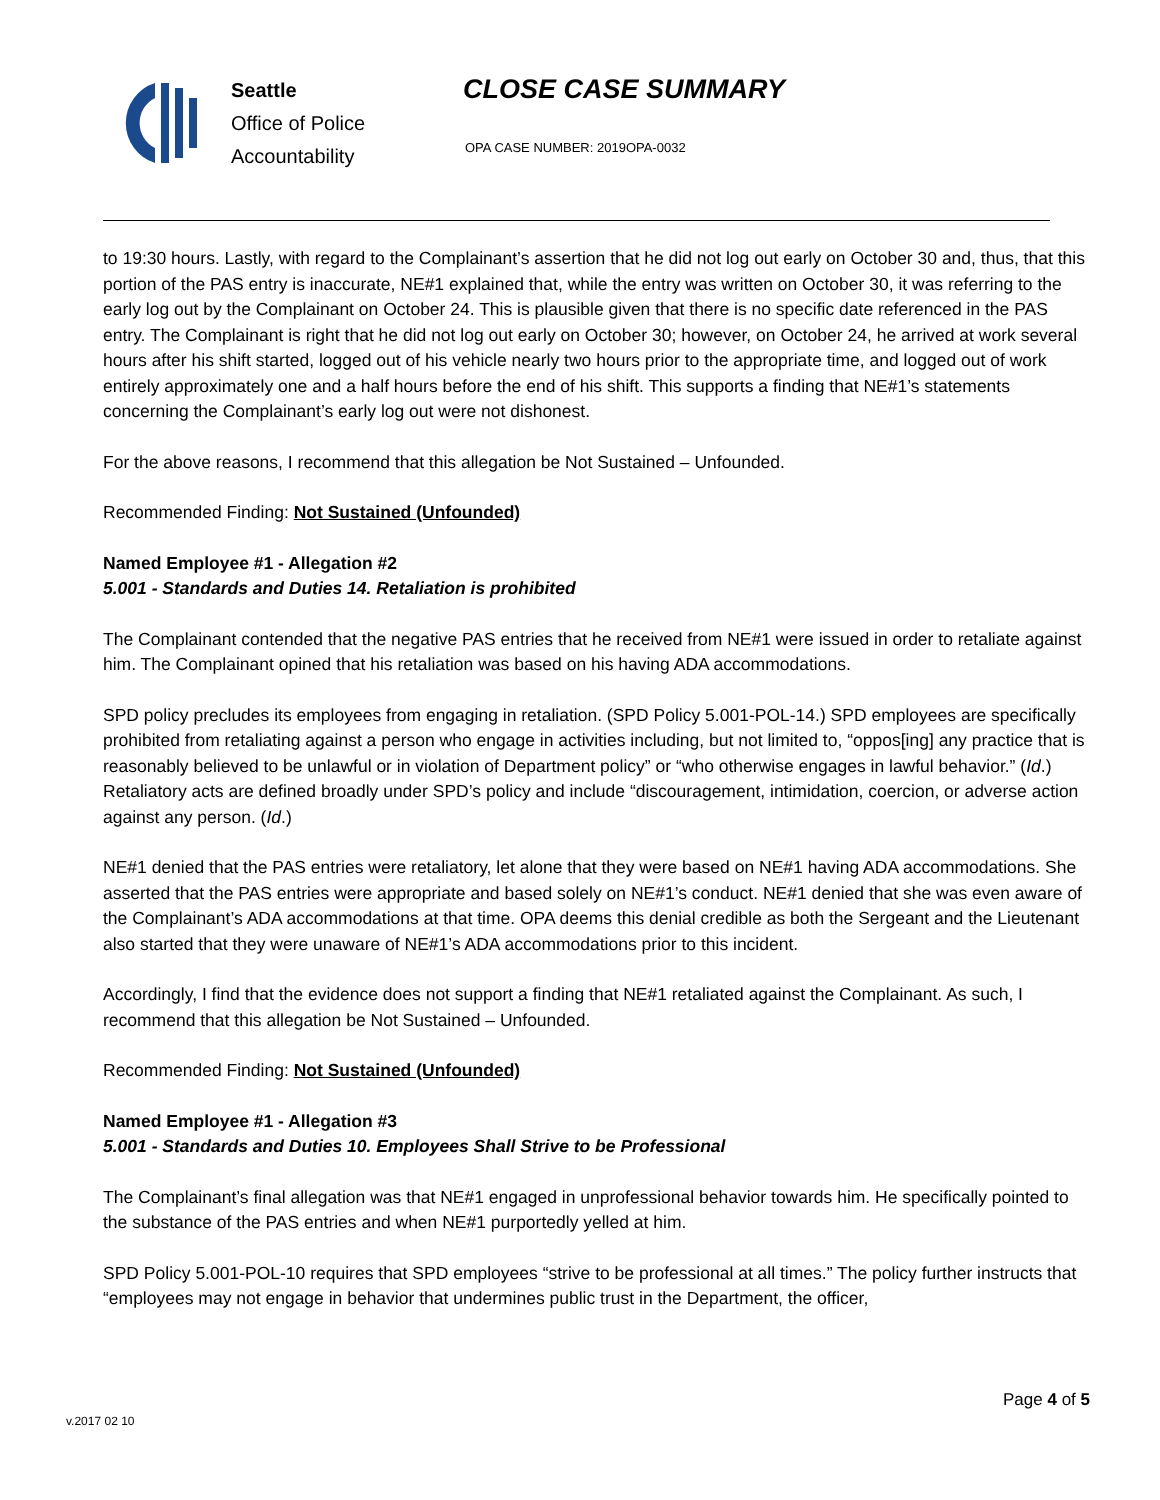Seattle
Office of Police
Accountability
CLOSE CASE SUMMARY
OPA CASE NUMBER: 2019OPA-0032
to 19:30 hours. Lastly, with regard to the Complainant’s assertion that he did not log out early on October 30 and, thus, that this portion of the PAS entry is inaccurate, NE#1 explained that, while the entry was written on October 30, it was referring to the early log out by the Complainant on October 24. This is plausible given that there is no specific date referenced in the PAS entry. The Complainant is right that he did not log out early on October 30; however, on October 24, he arrived at work several hours after his shift started, logged out of his vehicle nearly two hours prior to the appropriate time, and logged out of work entirely approximately one and a half hours before the end of his shift. This supports a finding that NE#1’s statements concerning the Complainant’s early log out were not dishonest.
For the above reasons, I recommend that this allegation be Not Sustained – Unfounded.
Recommended Finding: Not Sustained (Unfounded)
Named Employee #1 - Allegation #2
5.001 - Standards and Duties 14. Retaliation is prohibited
The Complainant contended that the negative PAS entries that he received from NE#1 were issued in order to retaliate against him. The Complainant opined that his retaliation was based on his having ADA accommodations.
SPD policy precludes its employees from engaging in retaliation. (SPD Policy 5.001-POL-14.) SPD employees are specifically prohibited from retaliating against a person who engage in activities including, but not limited to, “oppos[ing] any practice that is reasonably believed to be unlawful or in violation of Department policy” or “who otherwise engages in lawful behavior.” (Id.) Retaliatory acts are defined broadly under SPD’s policy and include “discouragement, intimidation, coercion, or adverse action against any person. (Id.)
NE#1 denied that the PAS entries were retaliatory, let alone that they were based on NE#1 having ADA accommodations. She asserted that the PAS entries were appropriate and based solely on NE#1’s conduct. NE#1 denied that she was even aware of the Complainant’s ADA accommodations at that time. OPA deems this denial credible as both the Sergeant and the Lieutenant also started that they were unaware of NE#1’s ADA accommodations prior to this incident.
Accordingly, I find that the evidence does not support a finding that NE#1 retaliated against the Complainant. As such, I recommend that this allegation be Not Sustained – Unfounded.
Recommended Finding: Not Sustained (Unfounded)
Named Employee #1 - Allegation #3
5.001 - Standards and Duties 10. Employees Shall Strive to be Professional
The Complainant’s final allegation was that NE#1 engaged in unprofessional behavior towards him. He specifically pointed to the substance of the PAS entries and when NE#1 purportedly yelled at him.
SPD Policy 5.001-POL-10 requires that SPD employees “strive to be professional at all times.” The policy further instructs that “employees may not engage in behavior that undermines public trust in the Department, the officer,
Page 4 of 5
v.2017 02 10